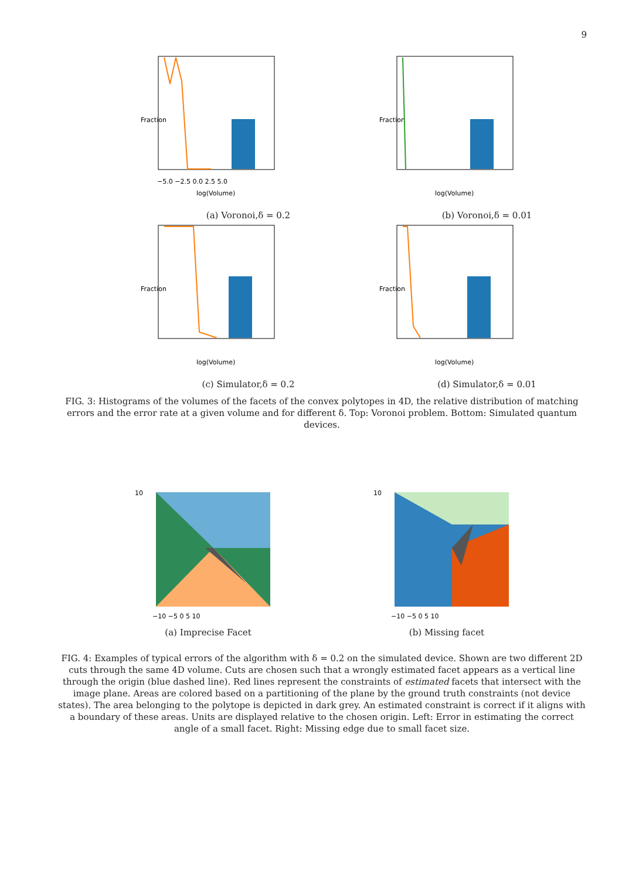9
Fraction
log(Volume)
−5.0 −2.5 0.0 2.5 5.0
(a) Voronoi,δ = 0.2
Fraction
log(Volume)
(b) Voronoi,δ = 0.01
Fraction
log(Volume)
(c) Simulator,δ = 0.2
Fraction
log(Volume)
(d) Simulator,δ = 0.01
FIG. 3: Histograms of the volumes of the facets of the convex polytopes in 4D, the relative distribution of matching errors and the error rate at a given volume and for different δ. Top: Voronoi problem. Bottom: Simulated quantum devices.
10
−10 −5 0 5 10
(a) Imprecise Facet
10
−10 −5 0 5 10
(b) Missing facet
FIG. 4: Examples of typical errors of the algorithm with δ = 0.2 on the simulated device. Shown are two different 2D cuts through the same 4D volume. Cuts are chosen such that a wrongly estimated facet appears as a vertical line through the origin (blue dashed line). Red lines represent the constraints of estimated facets that intersect with the image plane. Areas are colored based on a partitioning of the plane by the ground truth constraints (not device states). The area belonging to the polytope is depicted in dark grey. An estimated constraint is correct if it aligns with a boundary of these areas. Units are displayed relative to the chosen origin. Left: Error in estimating the correct angle of a small facet. Right: Missing edge due to small facet size.